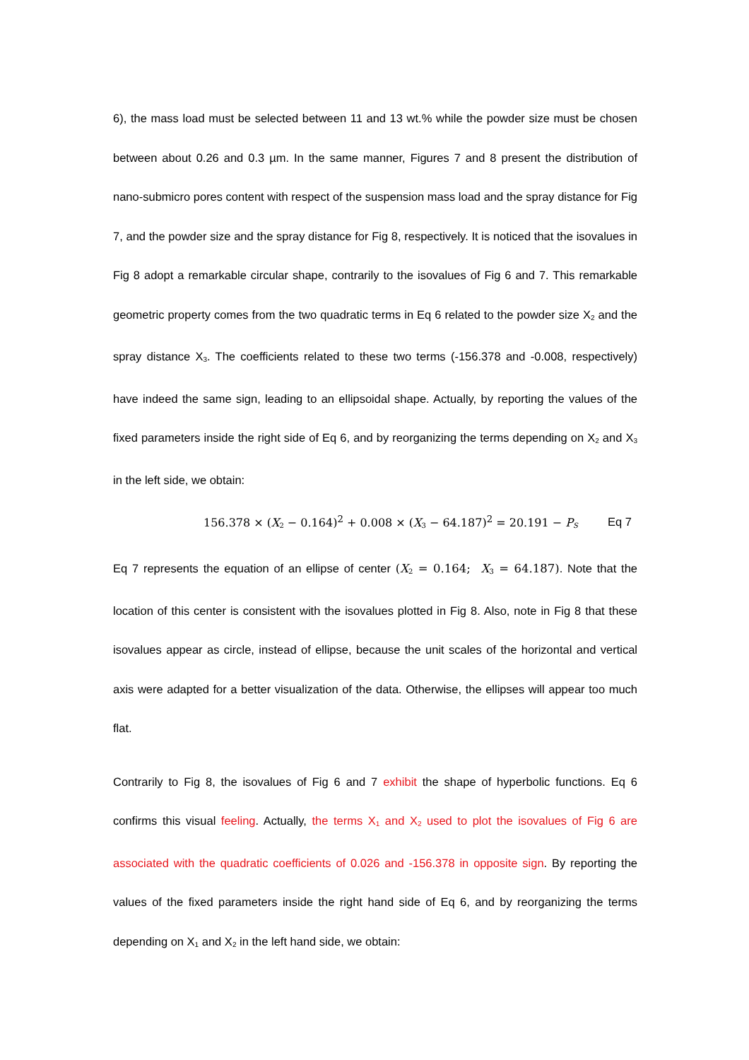6), the mass load must be selected between 11 and 13 wt.% while the powder size must be chosen between about 0.26 and 0.3 µm. In the same manner, Figures 7 and 8 present the distribution of nano-submicro pores content with respect of the suspension mass load and the spray distance for Fig 7, and the powder size and the spray distance for Fig 8, respectively. It is noticed that the isovalues in Fig 8 adopt a remarkable circular shape, contrarily to the isovalues of Fig 6 and 7. This remarkable geometric property comes from the two quadratic terms in Eq 6 related to the powder size X<sub>2</sub> and the spray distance X<sub>3</sub>. The coefficients related to these two terms (-156.378 and -0.008, respectively) have indeed the same sign, leading to an ellipsoidal shape. Actually, by reporting the values of the fixed parameters inside the right side of Eq 6, and by reorganizing the terms depending on X<sub>2</sub> and X<sub>3</sub> in the left side, we obtain:
156.378 × (X<sub>2</sub> − 0.164)<sup>2</sup> + 0.008 × (X<sub>3</sub> − 64.187)<sup>2</sup> = 20.191 − P<sub>S</sub> Eq 7
Eq 7 represents the equation of an ellipse of center (X<sub>2</sub> = 0.164; X<sub>3</sub> = 64.187). Note that the location of this center is consistent with the isovalues plotted in Fig 8. Also, note in Fig 8 that these isovalues appear as circle, instead of ellipse, because the unit scales of the horizontal and vertical axis were adapted for a better visualization of the data. Otherwise, the ellipses will appear too much flat.
Contrarily to Fig 8, the isovalues of Fig 6 and 7 exhibit the shape of hyperbolic functions. Eq 6 confirms this visual feeling. Actually, the terms X<sub>1</sub> and X<sub>2</sub> used to plot the isovalues of Fig 6 are associated with the quadratic coefficients of 0.026 and -156.378 in opposite sign. By reporting the values of the fixed parameters inside the right hand side of Eq 6, and by reorganizing the terms depending on X<sub>1</sub> and X<sub>2</sub> in the left hand side, we obtain: